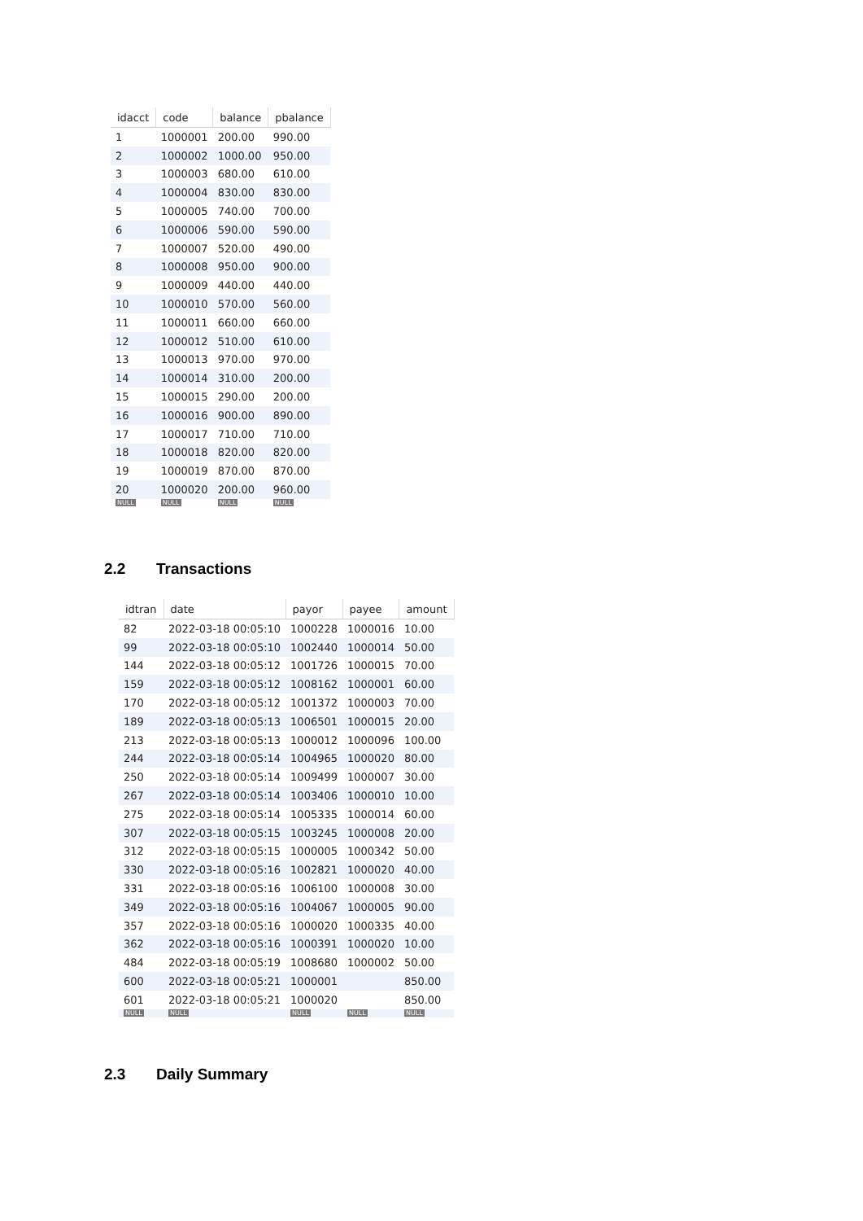| idacct | code | balance | pbalance |
| --- | --- | --- | --- |
| 1 | 1000001 | 200.00 | 990.00 |
| 2 | 1000002 | 1000.00 | 950.00 |
| 3 | 1000003 | 680.00 | 610.00 |
| 4 | 1000004 | 830.00 | 830.00 |
| 5 | 1000005 | 740.00 | 700.00 |
| 6 | 1000006 | 590.00 | 590.00 |
| 7 | 1000007 | 520.00 | 490.00 |
| 8 | 1000008 | 950.00 | 900.00 |
| 9 | 1000009 | 440.00 | 440.00 |
| 10 | 1000010 | 570.00 | 560.00 |
| 11 | 1000011 | 660.00 | 660.00 |
| 12 | 1000012 | 510.00 | 610.00 |
| 13 | 1000013 | 970.00 | 970.00 |
| 14 | 1000014 | 310.00 | 200.00 |
| 15 | 1000015 | 290.00 | 200.00 |
| 16 | 1000016 | 900.00 | 890.00 |
| 17 | 1000017 | 710.00 | 710.00 |
| 18 | 1000018 | 820.00 | 820.00 |
| 19 | 1000019 | 870.00 | 870.00 |
| 20 | 1000020 | 200.00 | 960.00 |
| NULL | NULL | NULL | NULL |
2.2 Transactions
| idtran | date | payor | payee | amount |
| --- | --- | --- | --- | --- |
| 82 | 2022-03-18 00:05:10 | 1000228 | 1000016 | 10.00 |
| 99 | 2022-03-18 00:05:10 | 1002440 | 1000014 | 50.00 |
| 144 | 2022-03-18 00:05:12 | 1001726 | 1000015 | 70.00 |
| 159 | 2022-03-18 00:05:12 | 1008162 | 1000001 | 60.00 |
| 170 | 2022-03-18 00:05:12 | 1001372 | 1000003 | 70.00 |
| 189 | 2022-03-18 00:05:13 | 1006501 | 1000015 | 20.00 |
| 213 | 2022-03-18 00:05:13 | 1000012 | 1000096 | 100.00 |
| 244 | 2022-03-18 00:05:14 | 1004965 | 1000020 | 80.00 |
| 250 | 2022-03-18 00:05:14 | 1009499 | 1000007 | 30.00 |
| 267 | 2022-03-18 00:05:14 | 1003406 | 1000010 | 10.00 |
| 275 | 2022-03-18 00:05:14 | 1005335 | 1000014 | 60.00 |
| 307 | 2022-03-18 00:05:15 | 1003245 | 1000008 | 20.00 |
| 312 | 2022-03-18 00:05:15 | 1000005 | 1000342 | 50.00 |
| 330 | 2022-03-18 00:05:16 | 1002821 | 1000020 | 40.00 |
| 331 | 2022-03-18 00:05:16 | 1006100 | 1000008 | 30.00 |
| 349 | 2022-03-18 00:05:16 | 1004067 | 1000005 | 90.00 |
| 357 | 2022-03-18 00:05:16 | 1000020 | 1000335 | 40.00 |
| 362 | 2022-03-18 00:05:16 | 1000391 | 1000020 | 10.00 |
| 484 | 2022-03-18 00:05:19 | 1008680 | 1000002 | 50.00 |
| 600 | 2022-03-18 00:05:21 | 1000001 | | 850.00 |
| 601 | 2022-03-18 00:05:21 | 1000020 | | 850.00 |
| NULL | NULL | NULL | NULL | NULL |
2.3 Daily Summary